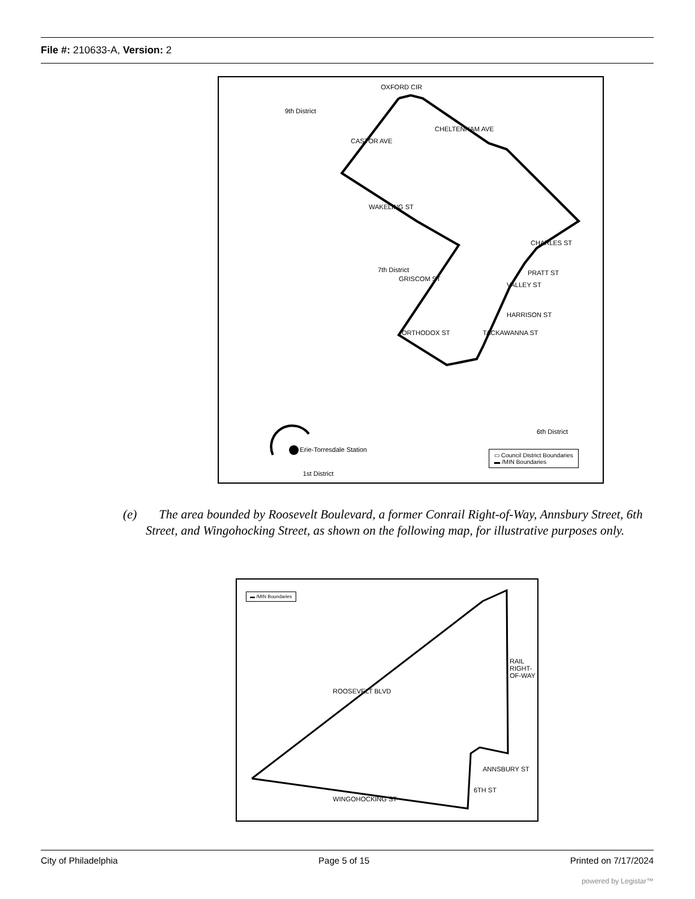File #: 210633-A, Version: 2
9th District
7th District
6th District
Erie-Torresdale Station
1st District
OXFORD CIR
CHELTENHAM AVE
CASTOR AVE
WAKELING ST
GRISCOM ST
ORTHODOX ST TACKAWANNA ST
CHARLES ST
PRATT ST
VALLEY ST
HARRISON ST
▭ Council District Boundaries
▬ /MIN Boundaries
(e) The area bounded by Roosevelt Boulevard, a former Conrail Right-of-Way, Annsbury Street, 6th Street, and Wingohocking Street, as shown on the following map, for illustrative purposes only.
▬ /MIN Boundaries
ROOSEVELT BLVD
RAIL RIGHT-OF-WAY
ANNSBURY ST
6TH ST
WINGOHOCKING ST
City of Philadelphia Page 5 of 15 Printed on 7/17/2024
powered by Legistar™